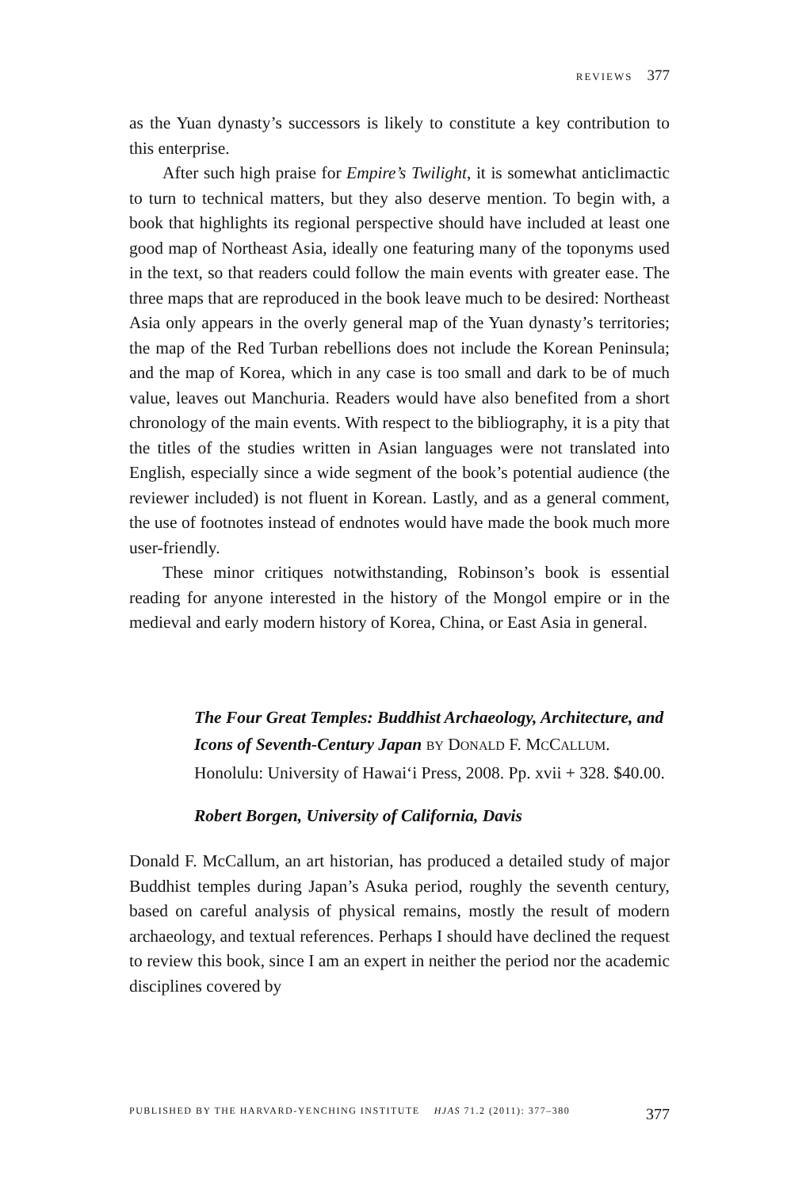REVIEWS 377
as the Yuan dynasty’s successors is likely to constitute a key contribution to this enterprise.
After such high praise for Empire’s Twilight, it is somewhat anticlimactic to turn to technical matters, but they also deserve mention. To begin with, a book that highlights its regional perspective should have included at least one good map of Northeast Asia, ideally one featuring many of the toponyms used in the text, so that readers could follow the main events with greater ease. The three maps that are reproduced in the book leave much to be desired: Northeast Asia only appears in the overly general map of the Yuan dynasty’s territories; the map of the Red Turban rebellions does not include the Korean Peninsula; and the map of Korea, which in any case is too small and dark to be of much value, leaves out Manchuria. Readers would have also benefited from a short chronology of the main events. With respect to the bibliography, it is a pity that the titles of the studies written in Asian languages were not translated into English, especially since a wide segment of the book’s potential audience (the reviewer included) is not fluent in Korean. Lastly, and as a general comment, the use of footnotes instead of endnotes would have made the book much more user-friendly.
These minor critiques notwithstanding, Robinson’s book is essential reading for anyone interested in the history of the Mongol empire or in the medieval and early modern history of Korea, China, or East Asia in general.
The Four Great Temples: Buddhist Archaeology, Architecture, and Icons of Seventh-Century Japan BY DONALD F. MCCALLUM. Honolulu: University of Hawai‘i Press, 2008. Pp. xvii + 328. $40.00.
Robert Borgen, University of California, Davis
Donald F. McCallum, an art historian, has produced a detailed study of major Buddhist temples during Japan’s Asuka period, roughly the seventh century, based on careful analysis of physical remains, mostly the result of modern archaeology, and textual references. Perhaps I should have declined the request to review this book, since I am an expert in neither the period nor the academic disciplines covered by
PUBLISHED BY THE HARVARD-YENCHING INSTITUTE HJAS 71.2 (2011): 377–380 377